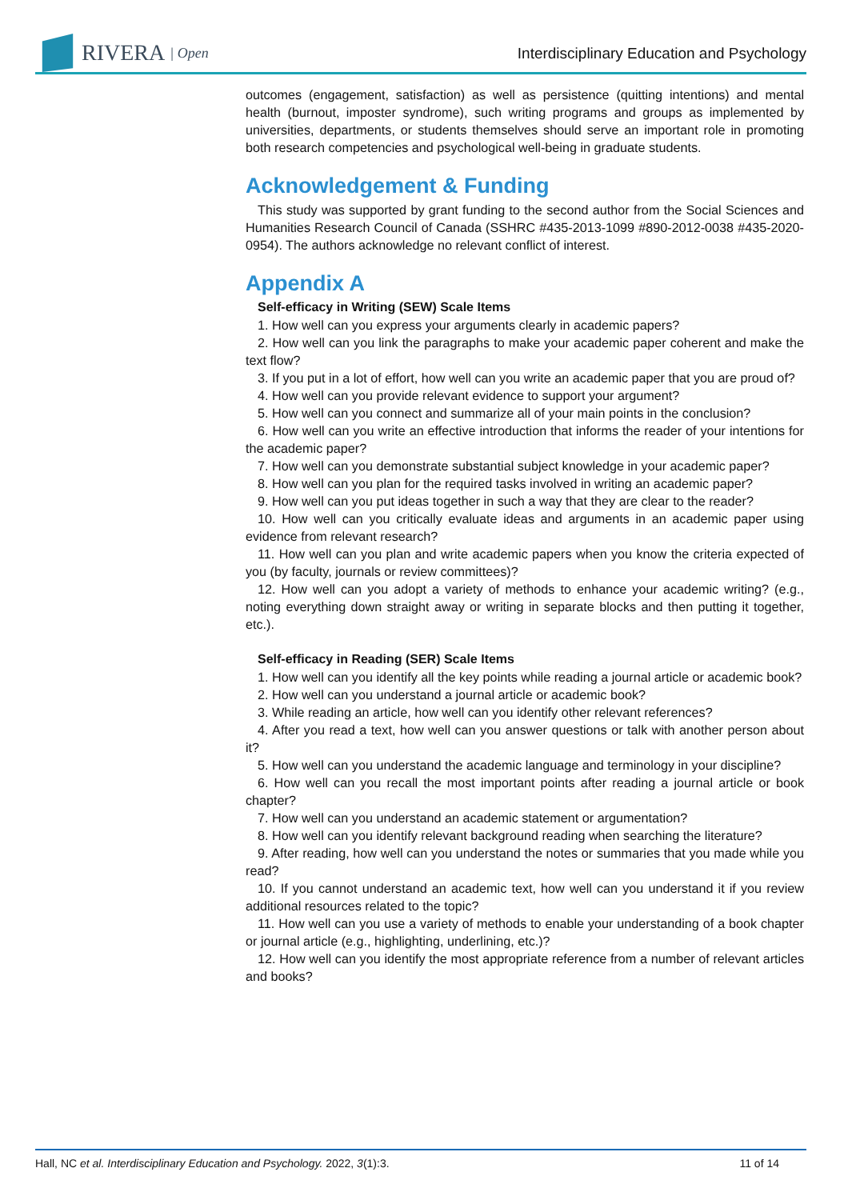RIVERA | Open
Interdisciplinary Education and Psychology
outcomes (engagement, satisfaction) as well as persistence (quitting intentions) and mental health (burnout, imposter syndrome), such writing programs and groups as implemented by universities, departments, or students themselves should serve an important role in promoting both research competencies and psychological well-being in graduate students.
Acknowledgement & Funding
This study was supported by grant funding to the second author from the Social Sciences and Humanities Research Council of Canada (SSHRC #435-2013-1099 #890-2012-0038 #435-2020-0954). The authors acknowledge no relevant conflict of interest.
Appendix A
Self-efficacy in Writing (SEW) Scale Items
1. How well can you express your arguments clearly in academic papers?
2. How well can you link the paragraphs to make your academic paper coherent and make the text flow?
3. If you put in a lot of effort, how well can you write an academic paper that you are proud of?
4. How well can you provide relevant evidence to support your argument?
5. How well can you connect and summarize all of your main points in the conclusion?
6. How well can you write an effective introduction that informs the reader of your intentions for the academic paper?
7. How well can you demonstrate substantial subject knowledge in your academic paper?
8. How well can you plan for the required tasks involved in writing an academic paper?
9. How well can you put ideas together in such a way that they are clear to the reader?
10. How well can you critically evaluate ideas and arguments in an academic paper using evidence from relevant research?
11. How well can you plan and write academic papers when you know the criteria expected of you (by faculty, journals or review committees)?
12. How well can you adopt a variety of methods to enhance your academic writing? (e.g., noting everything down straight away or writing in separate blocks and then putting it together, etc.).
Self-efficacy in Reading (SER) Scale Items
1. How well can you identify all the key points while reading a journal article or academic book?
2. How well can you understand a journal article or academic book?
3. While reading an article, how well can you identify other relevant references?
4. After you read a text, how well can you answer questions or talk with another person about it?
5. How well can you understand the academic language and terminology in your discipline?
6. How well can you recall the most important points after reading a journal article or book chapter?
7. How well can you understand an academic statement or argumentation?
8. How well can you identify relevant background reading when searching the literature?
9. After reading, how well can you understand the notes or summaries that you made while you read?
10. If you cannot understand an academic text, how well can you understand it if you review additional resources related to the topic?
11. How well can you use a variety of methods to enable your understanding of a book chapter or journal article (e.g., highlighting, underlining, etc.)?
12. How well can you identify the most appropriate reference from a number of relevant articles and books?
Hall, NC et al. Interdisciplinary Education and Psychology. 2022, 3(1):3. 11 of 14